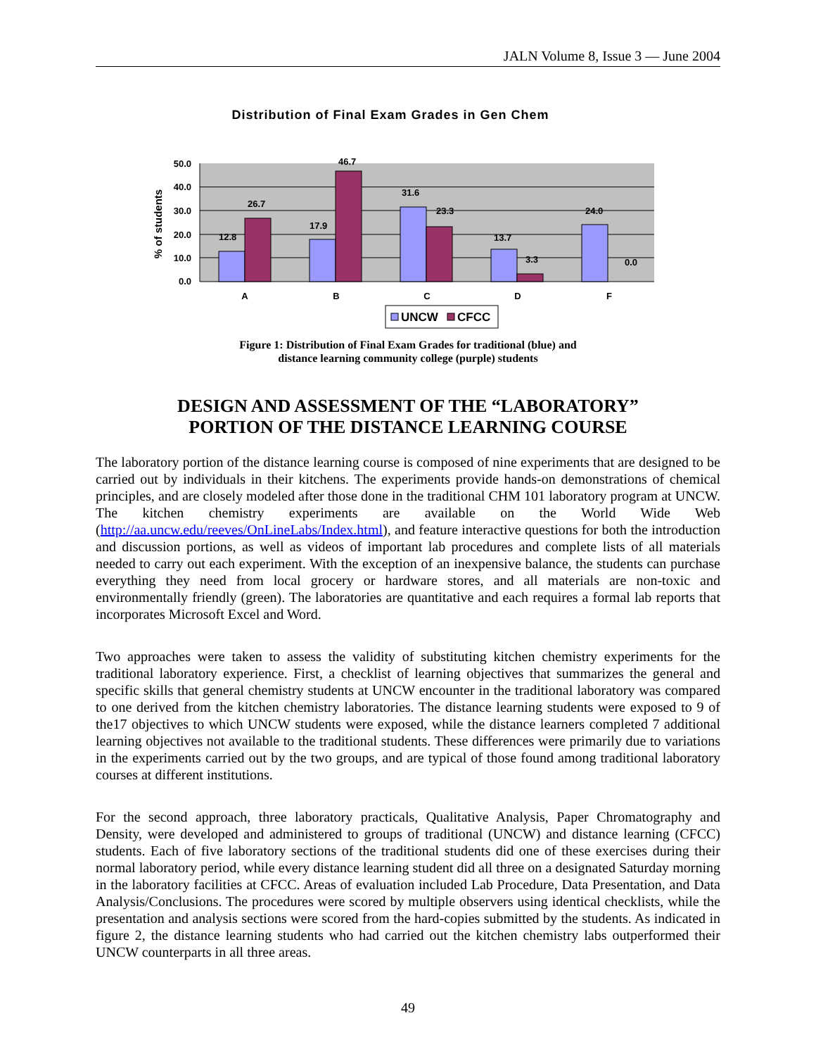JALN Volume 8, Issue 3 — June 2004
Distribution of Final Exam Grades in Gen Chem
50.0
40.0
30.0
20.0
10.0
0.0
% of students
12.8
26.7
17.9
46.7
31.6
23.3
13.7
3.3
24.0
0.0
A
B
C
D
F
UNCW
CFCC
Figure 1: Distribution of Final Exam Grades for traditional (blue) and
distance learning community college (purple) students
DESIGN AND ASSESSMENT OF THE “LABORATORY”
PORTION OF THE DISTANCE LEARNING COURSE
The laboratory portion of the distance learning course is composed of nine experiments that are designed to be carried out by individuals in their kitchens. The experiments provide hands-on demonstrations of chemical principles, and are closely modeled after those done in the traditional CHM 101 laboratory program at UNCW. The kitchen chemistry experiments are available on the World Wide Web (http://aa.uncw.edu/reeves/OnLineLabs/Index.html), and feature interactive questions for both the introduction and discussion portions, as well as videos of important lab procedures and complete lists of all materials needed to carry out each experiment. With the exception of an inexpensive balance, the students can purchase everything they need from local grocery or hardware stores, and all materials are non-toxic and environmentally friendly (green). The laboratories are quantitative and each requires a formal lab reports that incorporates Microsoft Excel and Word.
Two approaches were taken to assess the validity of substituting kitchen chemistry experiments for the traditional laboratory experience. First, a checklist of learning objectives that summarizes the general and specific skills that general chemistry students at UNCW encounter in the traditional laboratory was compared to one derived from the kitchen chemistry laboratories. The distance learning students were exposed to 9 of the17 objectives to which UNCW students were exposed, while the distance learners completed 7 additional learning objectives not available to the traditional students. These differences were primarily due to variations in the experiments carried out by the two groups, and are typical of those found among traditional laboratory courses at different institutions.
For the second approach, three laboratory practicals, Qualitative Analysis, Paper Chromatography and Density, were developed and administered to groups of traditional (UNCW) and distance learning (CFCC) students. Each of five laboratory sections of the traditional students did one of these exercises during their normal laboratory period, while every distance learning student did all three on a designated Saturday morning in the laboratory facilities at CFCC. Areas of evaluation included Lab Procedure, Data Presentation, and Data Analysis/Conclusions. The procedures were scored by multiple observers using identical checklists, while the presentation and analysis sections were scored from the hard-copies submitted by the students. As indicated in figure 2, the distance learning students who had carried out the kitchen chemistry labs outperformed their UNCW counterparts in all three areas.
49